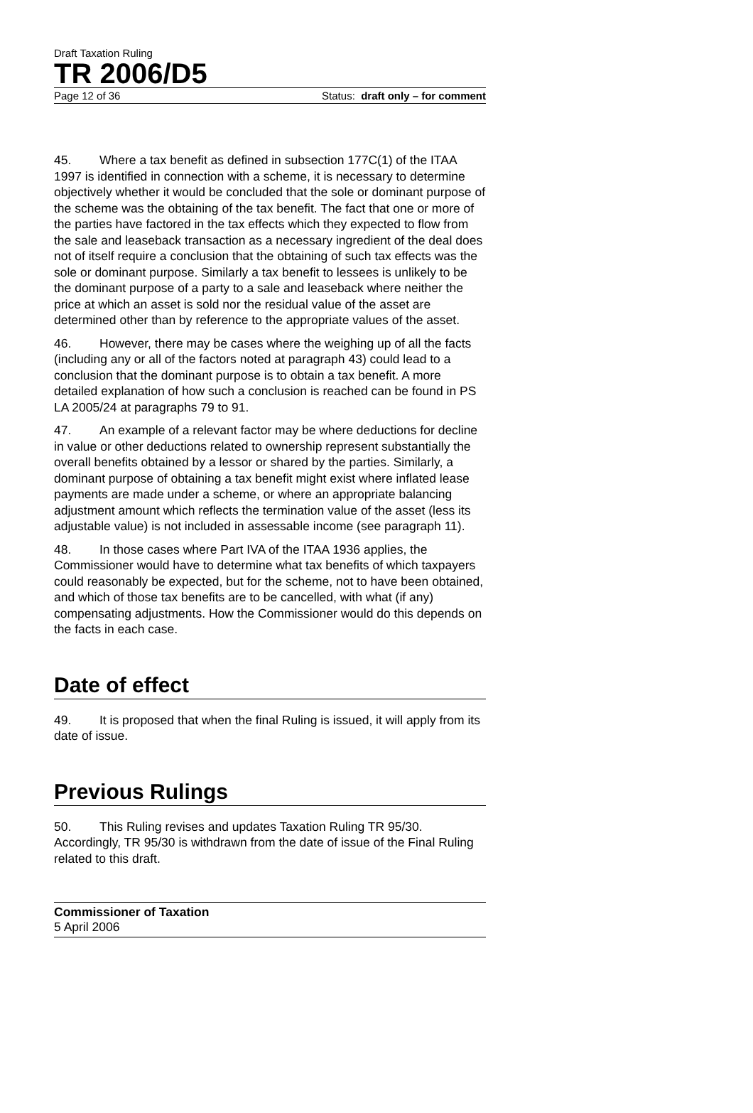Draft Taxation Ruling
TR 2006/D5
Page 12 of 36 Status: draft only – for comment
45. Where a tax benefit as defined in subsection 177C(1) of the ITAA 1997 is identified in connection with a scheme, it is necessary to determine objectively whether it would be concluded that the sole or dominant purpose of the scheme was the obtaining of the tax benefit. The fact that one or more of the parties have factored in the tax effects which they expected to flow from the sale and leaseback transaction as a necessary ingredient of the deal does not of itself require a conclusion that the obtaining of such tax effects was the sole or dominant purpose. Similarly a tax benefit to lessees is unlikely to be the dominant purpose of a party to a sale and leaseback where neither the price at which an asset is sold nor the residual value of the asset are determined other than by reference to the appropriate values of the asset.
46. However, there may be cases where the weighing up of all the facts (including any or all of the factors noted at paragraph 43) could lead to a conclusion that the dominant purpose is to obtain a tax benefit. A more detailed explanation of how such a conclusion is reached can be found in PS LA 2005/24 at paragraphs 79 to 91.
47. An example of a relevant factor may be where deductions for decline in value or other deductions related to ownership represent substantially the overall benefits obtained by a lessor or shared by the parties. Similarly, a dominant purpose of obtaining a tax benefit might exist where inflated lease payments are made under a scheme, or where an appropriate balancing adjustment amount which reflects the termination value of the asset (less its adjustable value) is not included in assessable income (see paragraph 11).
48. In those cases where Part IVA of the ITAA 1936 applies, the Commissioner would have to determine what tax benefits of which taxpayers could reasonably be expected, but for the scheme, not to have been obtained, and which of those tax benefits are to be cancelled, with what (if any) compensating adjustments. How the Commissioner would do this depends on the facts in each case.
Date of effect
49. It is proposed that when the final Ruling is issued, it will apply from its date of issue.
Previous Rulings
50. This Ruling revises and updates Taxation Ruling TR 95/30. Accordingly, TR 95/30 is withdrawn from the date of issue of the Final Ruling related to this draft.
Commissioner of Taxation
5 April 2006